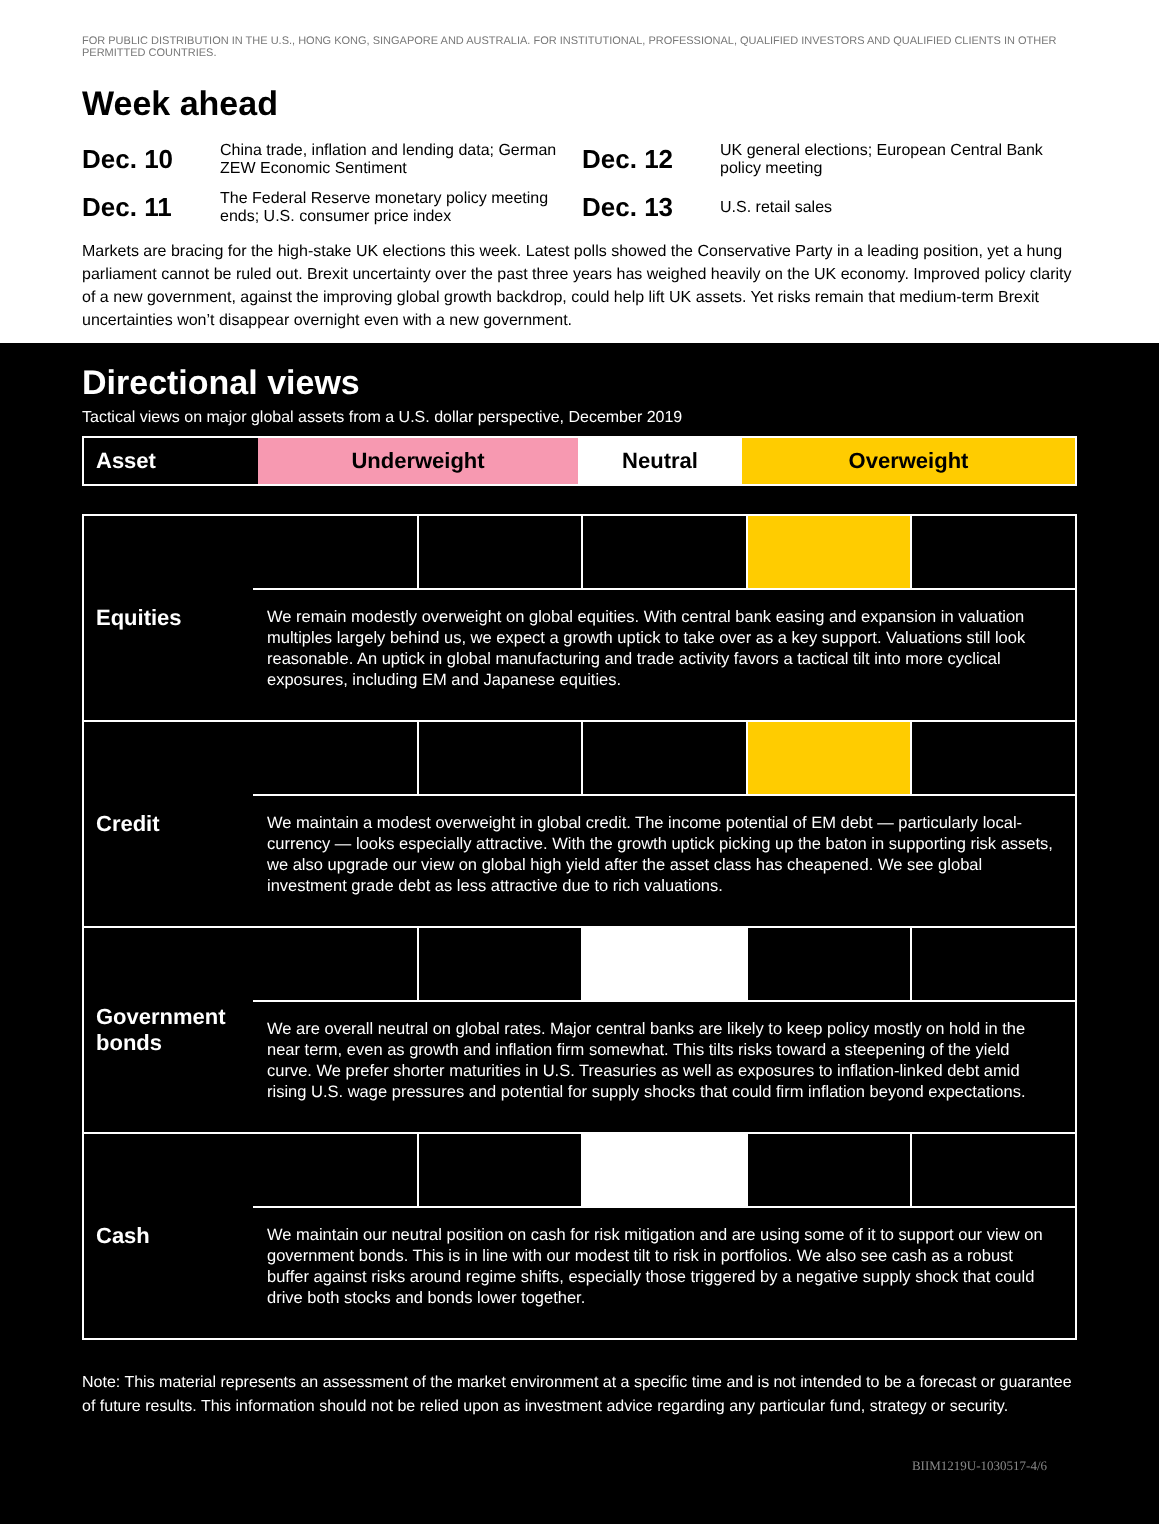FOR PUBLIC DISTRIBUTION IN THE U.S., HONG KONG, SINGAPORE AND AUSTRALIA. FOR INSTITUTIONAL, PROFESSIONAL, QUALIFIED INVESTORS AND QUALIFIED CLIENTS IN OTHER PERMITTED COUNTRIES.
Week ahead
Dec. 10
China trade, inflation and lending data; German ZEW Economic Sentiment
Dec. 12
UK general elections; European Central Bank policy meeting
Dec. 11
The Federal Reserve monetary policy meeting ends; U.S. consumer price index
Dec. 13
U.S. retail sales
Markets are bracing for the high-stake UK elections this week. Latest polls showed the Conservative Party in a leading position, yet a hung parliament cannot be ruled out. Brexit uncertainty over the past three years has weighed heavily on the UK economy. Improved policy clarity of a new government, against the improving global growth backdrop, could help lift UK assets. Yet risks remain that medium-term Brexit uncertainties won’t disappear overnight even with a new government.
Directional views
Tactical views on major global assets from a U.S. dollar perspective, December 2019
| Asset | Underweight | Neutral | Overweight |
| Equities | | | | | |
| | We remain modestly overweight on global equities. With central bank easing and expansion in valuation multiples largely behind us, we expect a growth uptick to take over as a key support. Valuations still look reasonable. An uptick in global manufacturing and trade activity favors a tactical tilt into more cyclical exposures, including EM and Japanese equities. | | | | |
| Credit | | | | | |
| | We maintain a modest overweight in global credit. The income potential of EM debt — particularly local-currency — looks especially attractive. With the growth uptick picking up the baton in supporting risk assets, we also upgrade our view on global high yield after the asset class has cheapened. We see global investment grade debt as less attractive due to rich valuations. | | | | |
| Government bonds | | | | | |
| | We are overall neutral on global rates. Major central banks are likely to keep policy mostly on hold in the near term, even as growth and inflation firm somewhat. This tilts risks toward a steepening of the yield curve. We prefer shorter maturities in U.S. Treasuries as well as exposures to inflation-linked debt amid rising U.S. wage pressures and potential for supply shocks that could firm inflation beyond expectations. | | | | |
| Cash | | | | | |
| | We maintain our neutral position on cash for risk mitigation and are using some of it to support our view on government bonds. This is in line with our modest tilt to risk in portfolios. We also see cash as a robust buffer against risks around regime shifts, especially those triggered by a negative supply shock that could drive both stocks and bonds lower together. | | | | |
Note: This material represents an assessment of the market environment at a specific time and is not intended to be a forecast or guarantee of future results. This information should not be relied upon as investment advice regarding any particular fund, strategy or security.
BIIM1219U-1030517-4/6